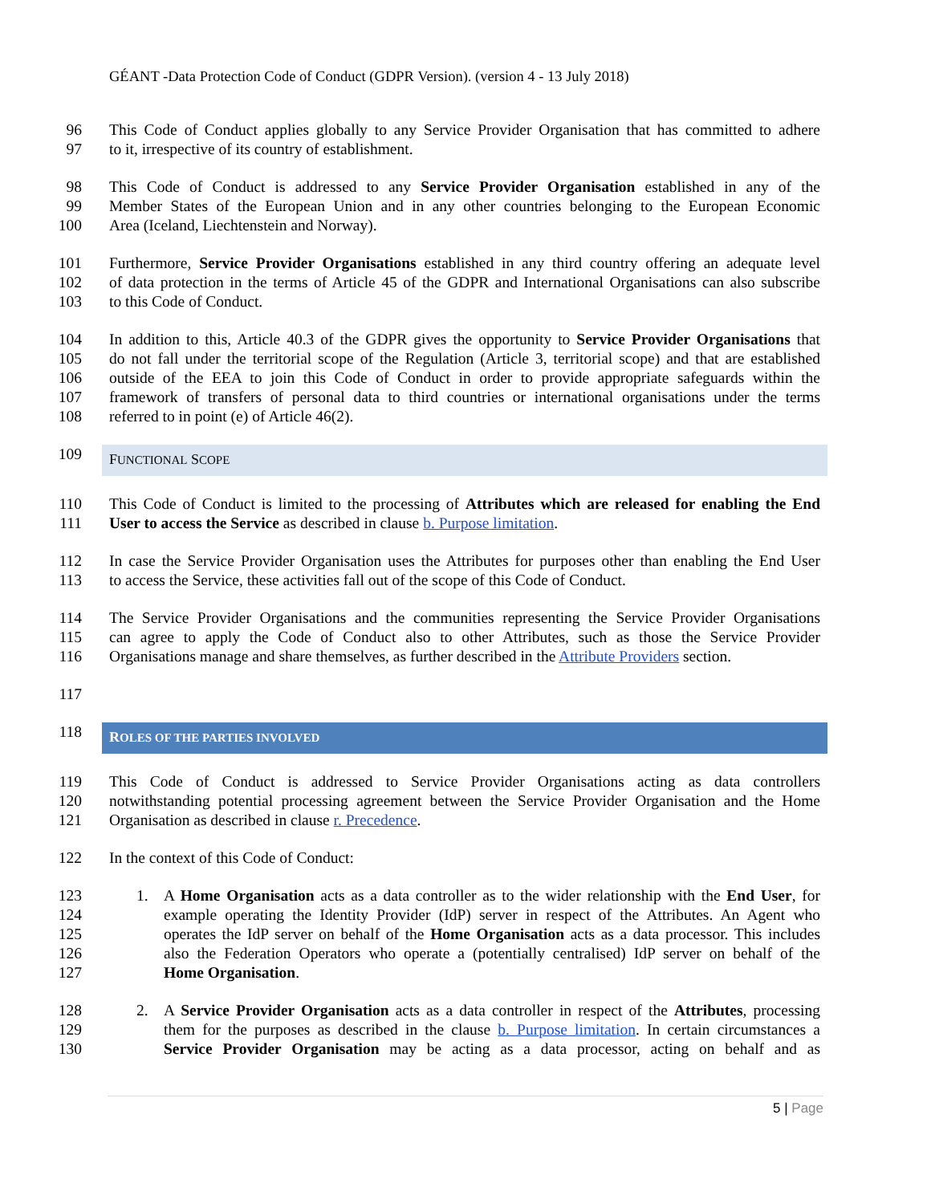GÉANT -Data Protection Code of Conduct (GDPR Version). (version 4 - 13 July 2018)
96 This Code of Conduct applies globally to any Service Provider Organisation that has committed to adhere
97 to it, irrespective of its country of establishment.
98 This Code of Conduct is addressed to any Service Provider Organisation established in any of the
99 Member States of the European Union and in any other countries belonging to the European Economic
100 Area (Iceland, Liechtenstein and Norway).
101 Furthermore, Service Provider Organisations established in any third country offering an adequate level
102 of data protection in the terms of Article 45 of the GDPR and International Organisations can also subscribe
103 to this Code of Conduct.
104 In addition to this, Article 40.3 of the GDPR gives the opportunity to Service Provider Organisations that
105 do not fall under the territorial scope of the Regulation (Article 3, territorial scope) and that are established
106 outside of the EEA to join this Code of Conduct in order to provide appropriate safeguards within the
107 framework of transfers of personal data to third countries or international organisations under the terms
108 referred to in point (e) of Article 46(2).
109
FUNCTIONAL SCOPE
110 This Code of Conduct is limited to the processing of Attributes which are released for enabling the End
111 User to access the Service as described in clause b. Purpose limitation.
112 In case the Service Provider Organisation uses the Attributes for purposes other than enabling the End User
113 to access the Service, these activities fall out of the scope of this Code of Conduct.
114 The Service Provider Organisations and the communities representing the Service Provider Organisations
115 can agree to apply the Code of Conduct also to other Attributes, such as those the Service Provider
116 Organisations manage and share themselves, as further described in the Attribute Providers section.
117
118
ROLES OF THE PARTIES INVOLVED
119 This Code of Conduct is addressed to Service Provider Organisations acting as data controllers
120 notwithstanding potential processing agreement between the Service Provider Organisation and the Home
121 Organisation as described in clause r. Precedence.
122 In the context of this Code of Conduct:
123 1. A Home Organisation acts as a data controller as to the wider relationship with the End User, for
124 example operating the Identity Provider (IdP) server in respect of the Attributes. An Agent who
125 operates the IdP server on behalf of the Home Organisation acts as a data processor. This includes
126 also the Federation Operators who operate a (potentially centralised) IdP server on behalf of the
127 Home Organisation.
128 2. A Service Provider Organisation acts as a data controller in respect of the Attributes, processing
129 them for the purposes as described in the clause b. Purpose limitation. In certain circumstances a
130 Service Provider Organisation may be acting as a data processor, acting on behalf and as
5 | Page